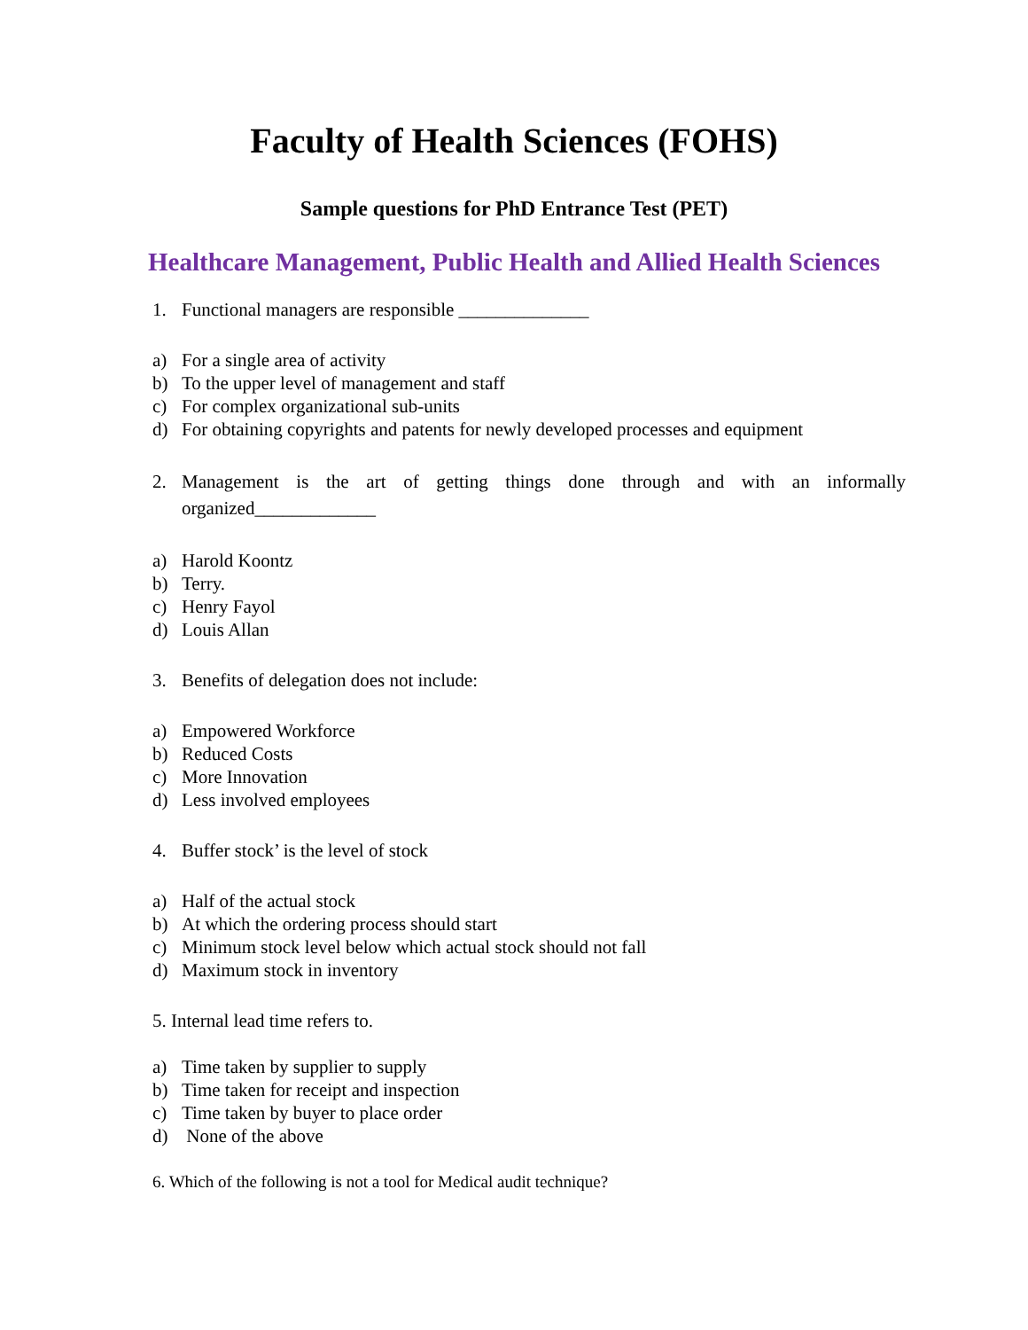Faculty of Health Sciences (FOHS)
Sample questions for PhD Entrance Test (PET)
Healthcare Management, Public Health and Allied Health Sciences
1. Functional managers are responsible ______________
a) For a single area of activity
b) To the upper level of management and staff
c) For complex organizational sub-units
d) For obtaining copyrights and patents for newly developed processes and equipment
2. Management is the art of getting things done through and with an informally organized_____________
a) Harold Koontz
b) Terry.
c) Henry Fayol
d) Louis Allan
3. Benefits of delegation does not include:
a) Empowered Workforce
b) Reduced Costs
c) More Innovation
d) Less involved employees
4. Buffer stock’ is the level of stock
a) Half of the actual stock
b) At which the ordering process should start
c) Minimum stock level below which actual stock should not fall
d) Maximum stock in inventory
5. Internal lead time refers to.
a) Time taken by supplier to supply
b) Time taken for receipt and inspection
c) Time taken by buyer to place order
d) None of the above
6. Which of the following is not a tool for Medical audit technique?